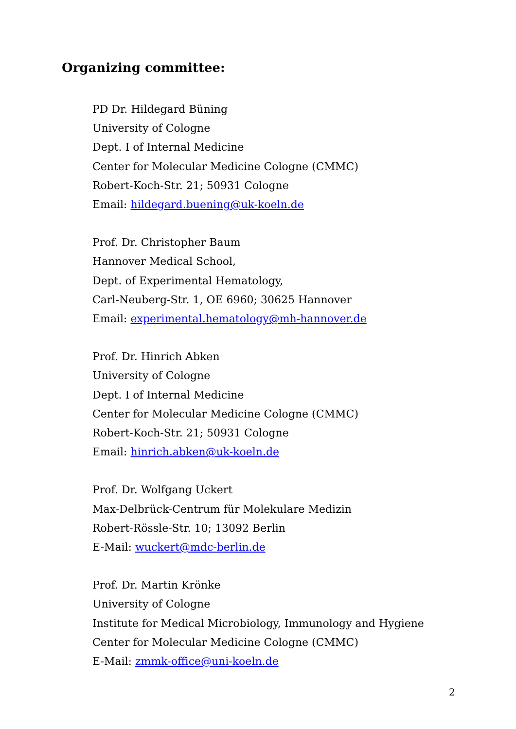Organizing committee:
PD Dr. Hildegard Büning
University of Cologne
Dept. I of Internal Medicine
Center for Molecular Medicine Cologne (CMMC)
Robert-Koch-Str. 21; 50931 Cologne
Email: hildegard.buening@uk-koeln.de
Prof. Dr. Christopher Baum
Hannover Medical School,
Dept. of Experimental Hematology,
Carl-Neuberg-Str. 1, OE 6960; 30625 Hannover
Email: experimental.hematology@mh-hannover.de
Prof. Dr. Hinrich Abken
University of Cologne
Dept. I of Internal Medicine
Center for Molecular Medicine Cologne (CMMC)
Robert-Koch-Str. 21; 50931 Cologne
Email: hinrich.abken@uk-koeln.de
Prof. Dr. Wolfgang Uckert
Max-Delbrück-Centrum für Molekulare Medizin
Robert-Rössle-Str. 10; 13092 Berlin
E-Mail: wuckert@mdc-berlin.de
Prof. Dr. Martin Krönke
University of Cologne
Institute for Medical Microbiology, Immunology and Hygiene
Center for Molecular Medicine Cologne (CMMC)
E-Mail: zmmk-office@uni-koeln.de
2